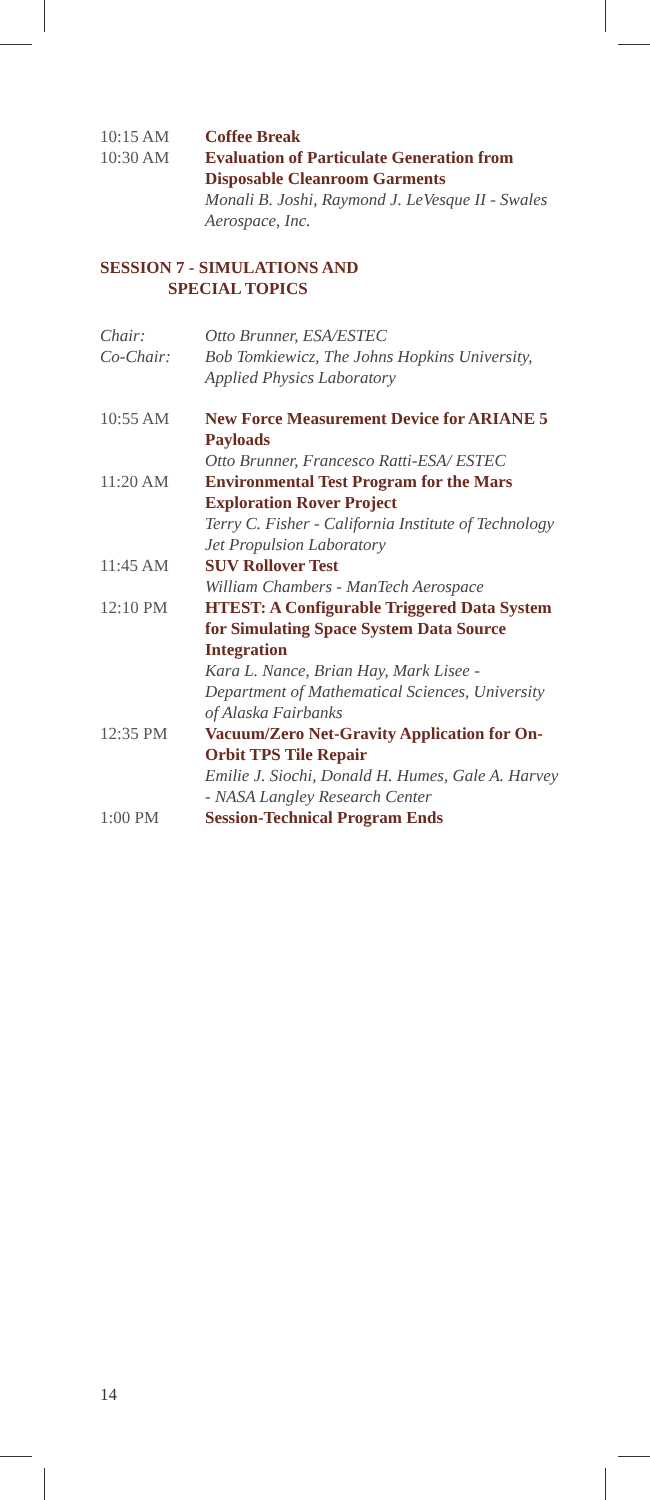10:15 AM Coffee Break
10:30 AM Evaluation of Particulate Generation from Disposable Cleanroom Garments
Monali B. Joshi, Raymond J. LeVesque II - Swales Aerospace, Inc.
SESSION 7 - SIMULATIONS AND
SPECIAL TOPICS
Chair: Otto Brunner, ESA/ESTEC
Co-Chair: Bob Tomkiewicz, The Johns Hopkins University, Applied Physics Laboratory
10:55 AM New Force Measurement Device for ARIANE 5 Payloads
Otto Brunner, Francesco Ratti-ESA/ ESTEC
11:20 AM Environmental Test Program for the Mars Exploration Rover Project
Terry C. Fisher - California Institute of Technology Jet Propulsion Laboratory
11:45 AM SUV Rollover Test
William Chambers - ManTech Aerospace
12:10 PM HTEST: A Configurable Triggered Data System for Simulating Space System Data Source Integration
Kara L. Nance, Brian Hay, Mark Lisee - Department of Mathematical Sciences, University of Alaska Fairbanks
12:35 PM Vacuum/Zero Net-Gravity Application for On-Orbit TPS Tile Repair
Emilie J. Siochi, Donald H. Humes, Gale A. Harvey - NASA Langley Research Center
1:00 PM Session-Technical Program Ends
14